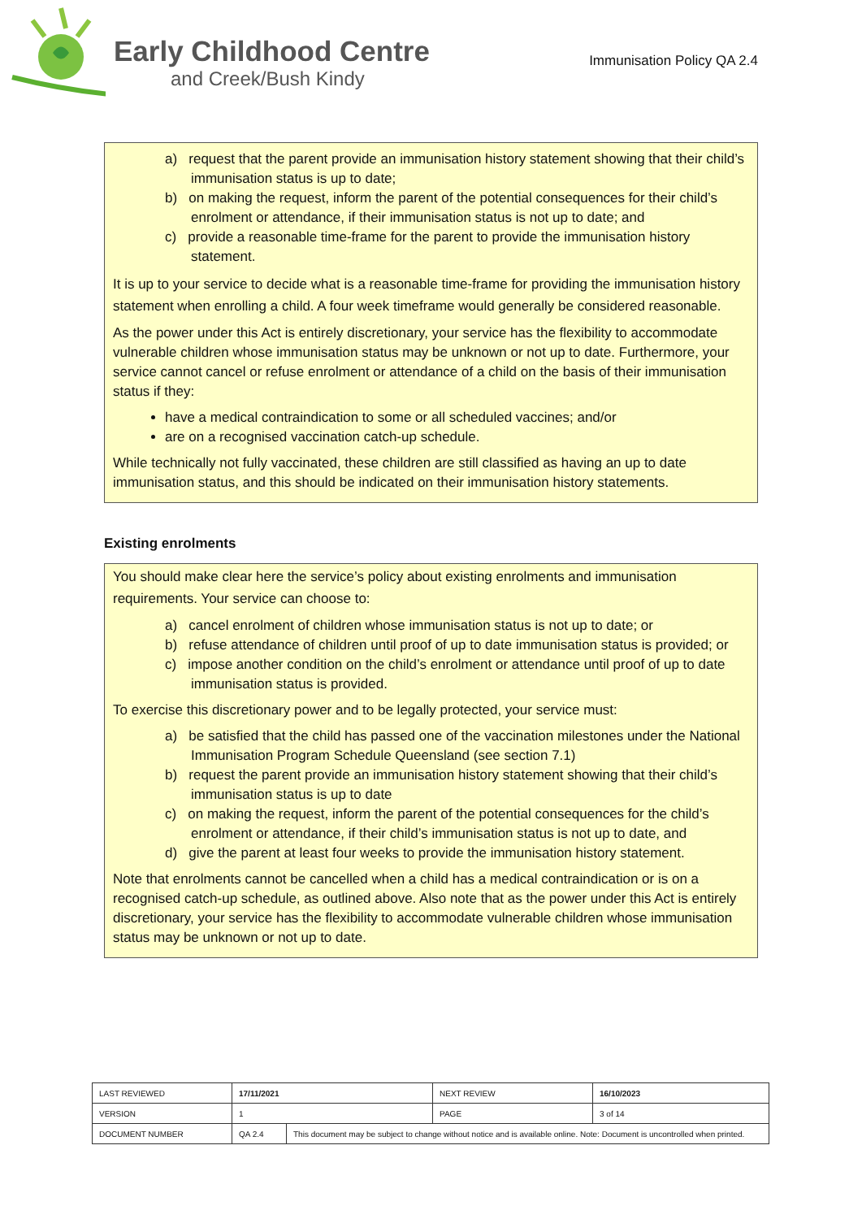Early Childhood Centre
and Creek/Bush Kindy
Immunisation Policy QA 2.4
a) request that the parent provide an immunisation history statement showing that their child’s immunisation status is up to date;
b) on making the request, inform the parent of the potential consequences for their child’s enrolment or attendance, if their immunisation status is not up to date; and
c) provide a reasonable time-frame for the parent to provide the immunisation history statement.
It is up to your service to decide what is a reasonable time-frame for providing the immunisation history statement when enrolling a child. A four week timeframe would generally be considered reasonable.
As the power under this Act is entirely discretionary, your service has the flexibility to accommodate vulnerable children whose immunisation status may be unknown or not up to date. Furthermore, your service cannot cancel or refuse enrolment or attendance of a child on the basis of their immunisation status if they:
have a medical contraindication to some or all scheduled vaccines; and/or
are on a recognised vaccination catch-up schedule.
While technically not fully vaccinated, these children are still classified as having an up to date immunisation status, and this should be indicated on their immunisation history statements.
Existing enrolments
You should make clear here the service’s policy about existing enrolments and immunisation requirements. Your service can choose to:
a) cancel enrolment of children whose immunisation status is not up to date; or
b) refuse attendance of children until proof of up to date immunisation status is provided; or
c) impose another condition on the child’s enrolment or attendance until proof of up to date immunisation status is provided.
To exercise this discretionary power and to be legally protected, your service must:
a) be satisfied that the child has passed one of the vaccination milestones under the National Immunisation Program Schedule Queensland (see section 7.1)
b) request the parent provide an immunisation history statement showing that their child’s immunisation status is up to date
c) on making the request, inform the parent of the potential consequences for the child’s enrolment or attendance, if their child’s immunisation status is not up to date, and
d) give the parent at least four weeks to provide the immunisation history statement.
Note that enrolments cannot be cancelled when a child has a medical contraindication or is on a recognised catch-up schedule, as outlined above. Also note that as the power under this Act is entirely discretionary, your service has the flexibility to accommodate vulnerable children whose immunisation status may be unknown or not up to date.
| LAST REVIEWED | 17/11/2021 | | NEXT REVIEW | 16/10/2023 |
| VERSION | 1 | | PAGE | 3 of 14 |
| DOCUMENT NUMBER | QA 2.4 | This document may be subject to change without notice and is available online. Note: Document is uncontrolled when printed. | | |